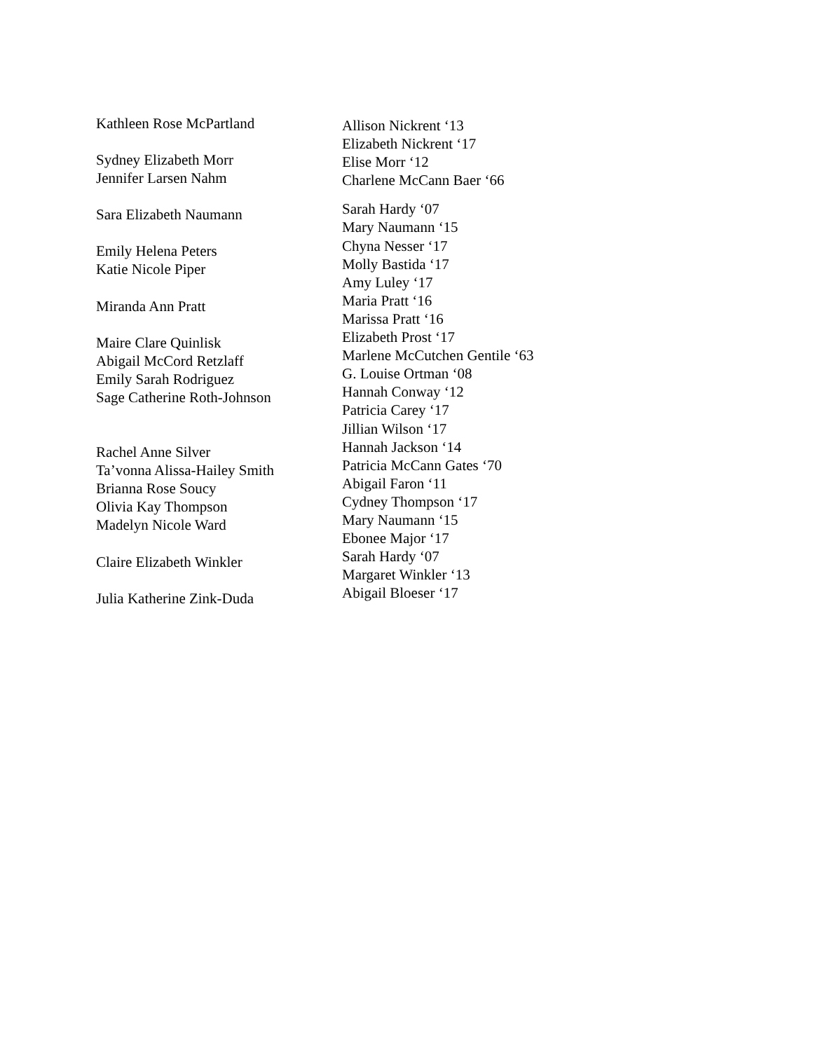Kathleen Rose McPartland
Sydney Elizabeth Morr
Jennifer Larsen Nahm
Sara Elizabeth Naumann
Emily Helena Peters
Katie Nicole Piper
Miranda Ann Pratt
Maire Clare Quinlisk
Abigail McCord Retzlaff
Emily Sarah Rodriguez
Sage Catherine Roth-Johnson
Rachel Anne Silver
Ta’vonna Alissa-Hailey Smith
Brianna Rose Soucy
Olivia Kay Thompson
Madelyn Nicole Ward
Claire Elizabeth Winkler
Julia Katherine Zink-Duda
Allison Nickrent ‘13
Elizabeth Nickrent ‘17
Elise Morr ‘12
Charlene McCann Baer ‘66
Sarah Hardy ‘07
Mary Naumann ‘15
Chyna Nesser ‘17
Molly Bastida ‘17
Amy Luley ‘17
Maria Pratt ‘16
Marissa Pratt ‘16
Elizabeth Prost ‘17
Marlene McCutchen Gentile ‘63
G. Louise Ortman ‘08
Hannah Conway ‘12
Patricia Carey ‘17
Jillian Wilson ‘17
Hannah Jackson ‘14
Patricia McCann Gates ‘70
Abigail Faron ‘11
Cydney Thompson ‘17
Mary Naumann ‘15
Ebonee Major ‘17
Sarah Hardy ‘07
Margaret Winkler ‘13
Abigail Bloeser ‘17